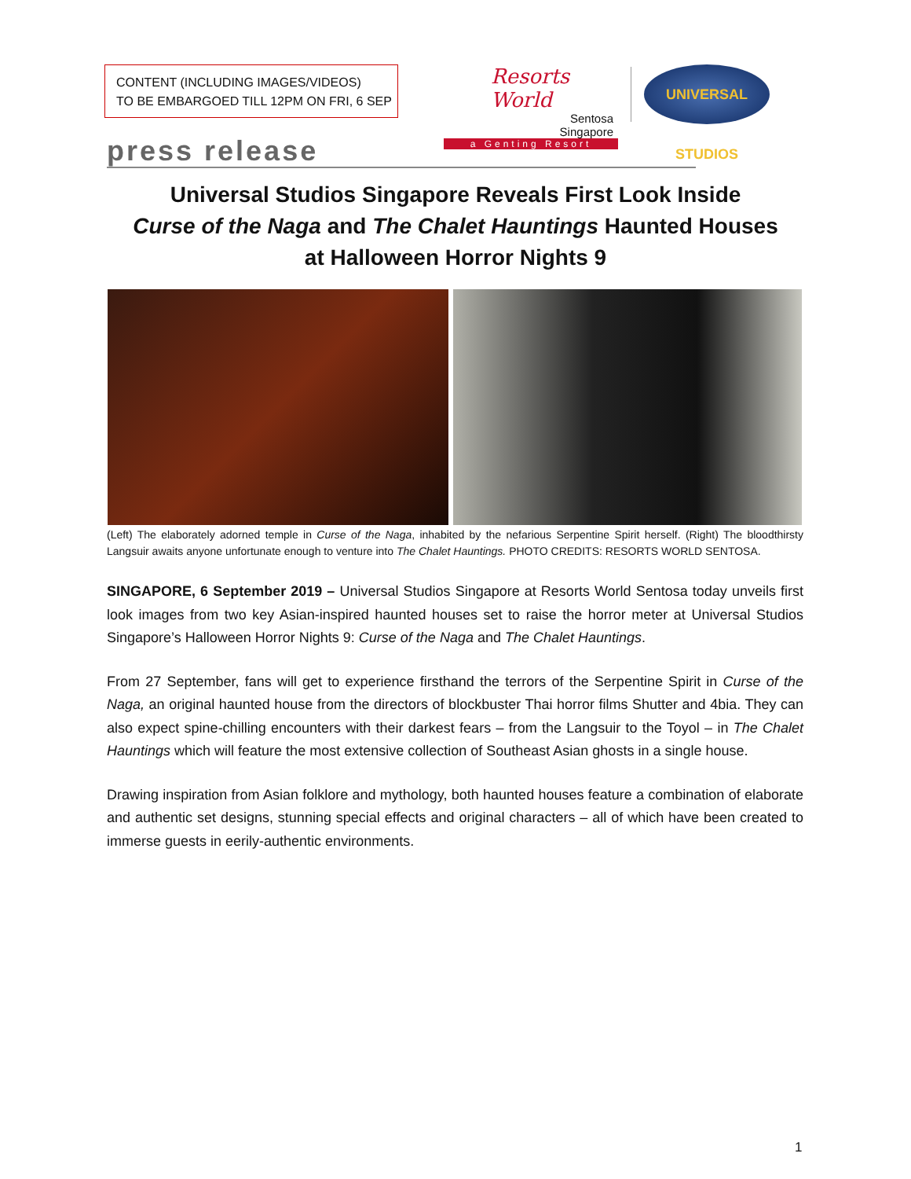CONTENT (INCLUDING IMAGES/VIDEOS)
TO BE EMBARGOED TILL 12PM ON FRI, 6 SEP
Resorts World
Sentosa
Singapore
a Genting Resort
UNIVERSAL STUDIOS
press release
Universal Studios Singapore Reveals First Look Inside
Curse of the Naga and The Chalet Hauntings Haunted Houses
at Halloween Horror Nights 9
(Left) The elaborately adorned temple in Curse of the Naga, inhabited by the nefarious Serpentine Spirit herself. (Right) The bloodthirsty Langsuir awaits anyone unfortunate enough to venture into The Chalet Hauntings. PHOTO CREDITS: RESORTS WORLD SENTOSA.
SINGAPORE, 6 September 2019 – Universal Studios Singapore at Resorts World Sentosa today unveils first look images from two key Asian-inspired haunted houses set to raise the horror meter at Universal Studios Singapore’s Halloween Horror Nights 9: Curse of the Naga and The Chalet Hauntings.
From 27 September, fans will get to experience firsthand the terrors of the Serpentine Spirit in Curse of the Naga, an original haunted house from the directors of blockbuster Thai horror films Shutter and 4bia. They can also expect spine-chilling encounters with their darkest fears – from the Langsuir to the Toyol – in The Chalet Hauntings which will feature the most extensive collection of Southeast Asian ghosts in a single house.
Drawing inspiration from Asian folklore and mythology, both haunted houses feature a combination of elaborate and authentic set designs, stunning special effects and original characters – all of which have been created to immerse guests in eerily-authentic environments.
1